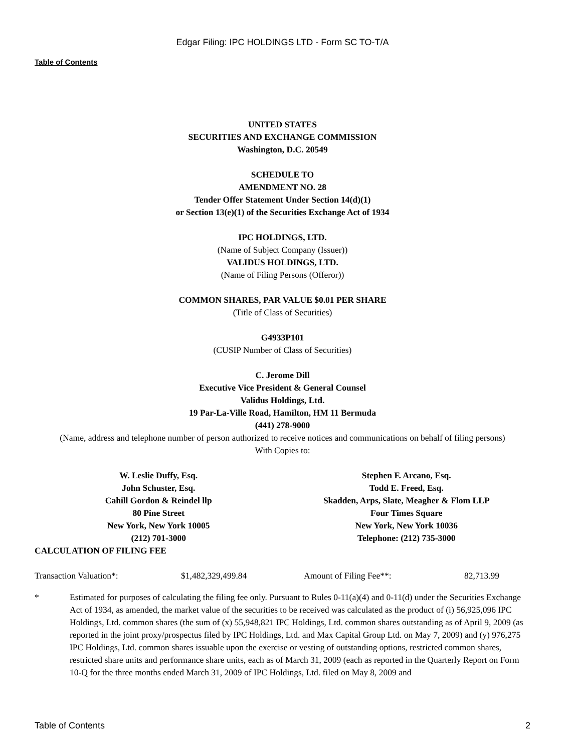Edgar Filing: IPC HOLDINGS LTD - Form SC TO-T/A
Table of Contents
UNITED STATES
SECURITIES AND EXCHANGE COMMISSION
Washington, D.C. 20549
SCHEDULE TO
AMENDMENT NO. 28
Tender Offer Statement Under Section 14(d)(1)
or Section 13(e)(1) of the Securities Exchange Act of 1934
IPC HOLDINGS, LTD.
(Name of Subject Company (Issuer))
VALIDUS HOLDINGS, LTD.
(Name of Filing Persons (Offeror))
COMMON SHARES, PAR VALUE $0.01 PER SHARE
(Title of Class of Securities)
G4933P101
(CUSIP Number of Class of Securities)
C. Jerome Dill
Executive Vice President & General Counsel
Validus Holdings, Ltd.
19 Par-La-Ville Road, Hamilton, HM 11 Bermuda
(441) 278-9000
(Name, address and telephone number of person authorized to receive notices and communications on behalf of filing persons)
With Copies to:
W. Leslie Duffy, Esq.
John Schuster, Esq.
Cahill Gordon & Reindel llp
80 Pine Street
New York, New York 10005
(212) 701-3000
Stephen F. Arcano, Esq.
Todd E. Freed, Esq.
Skadden, Arps, Slate, Meagher & Flom LLP
Four Times Square
New York, New York 10036
Telephone: (212) 735-3000
CALCULATION OF FILING FEE
| Transaction Valuation*: | $1,482,329,499.84 | Amount of Filing Fee**: | 82,713.99 |
* Estimated for purposes of calculating the filing fee only. Pursuant to Rules 0-11(a)(4) and 0-11(d) under the Securities Exchange Act of 1934, as amended, the market value of the securities to be received was calculated as the product of (i) 56,925,096 IPC Holdings, Ltd. common shares (the sum of (x) 55,948,821 IPC Holdings, Ltd. common shares outstanding as of April 9, 2009 (as reported in the joint proxy/prospectus filed by IPC Holdings, Ltd. and Max Capital Group Ltd. on May 7, 2009) and (y) 976,275 IPC Holdings, Ltd. common shares issuable upon the exercise or vesting of outstanding options, restricted common shares, restricted share units and performance share units, each as of March 31, 2009 (each as reported in the Quarterly Report on Form 10-Q for the three months ended March 31, 2009 of IPC Holdings, Ltd. filed on May 8, 2009 and
Table of Contents 2